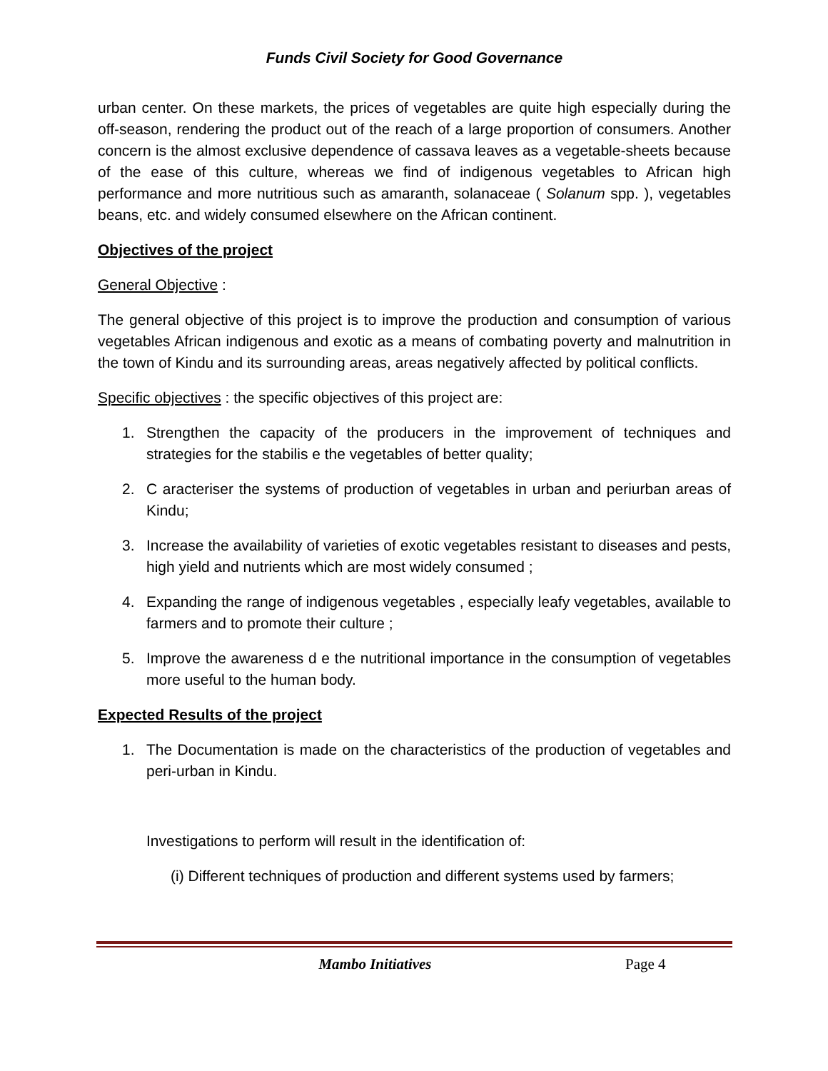Funds Civil Society for Good Governance
urban center. On these markets, the prices of vegetables are quite high especially during the off-season, rendering the product out of the reach of a large proportion of consumers. Another concern is the almost exclusive dependence of cassava leaves as a vegetable-sheets because of the ease of this culture, whereas we find of indigenous vegetables to African high performance and more nutritious such as amaranth, solanaceae ( Solanum spp. ), vegetables beans, etc. and widely consumed elsewhere on the African continent.
Objectives of the project
General Objective :
The general objective of this project is to improve the production and consumption of various vegetables African indigenous and exotic as a means of combating poverty and malnutrition in the town of Kindu and its surrounding areas, areas negatively affected by political conflicts.
Specific objectives : the specific objectives of this project are:
1. Strengthen the capacity of the producers in the improvement of techniques and strategies for the stabilis e the vegetables of better quality;
2. C aracteriser the systems of production of vegetables in urban and periurban areas of Kindu;
3. Increase the availability of varieties of exotic vegetables resistant to diseases and pests, high yield and nutrients which are most widely consumed ;
4. Expanding the range of indigenous vegetables , especially leafy vegetables, available to farmers and to promote their culture ;
5. Improve the awareness d e the nutritional importance in the consumption of vegetables more useful to the human body.
Expected Results of the project
1. The Documentation is made on the characteristics of the production of vegetables and peri-urban in Kindu.
Investigations to perform will result in the identification of:
(i) Different techniques of production and different systems used by farmers;
Mambo Initiatives Page 4